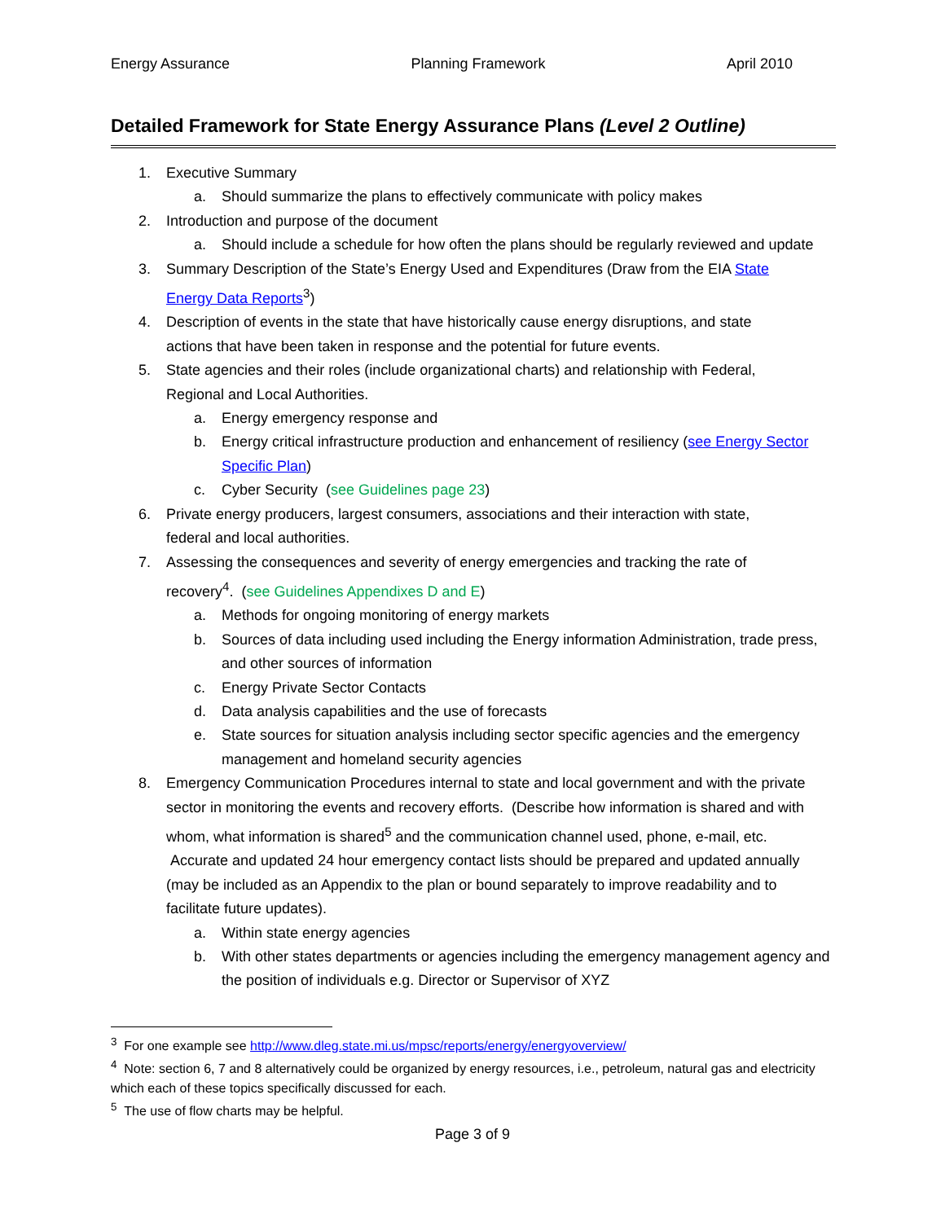Energy Assurance Planning Framework April 2010
Detailed Framework for State Energy Assurance Plans (Level 2 Outline)
1. Executive Summary
a. Should summarize the plans to effectively communicate with policy makes
2. Introduction and purpose of the document
a. Should include a schedule for how often the plans should be regularly reviewed and update
3. Summary Description of the State’s Energy Used and Expenditures (Draw from the EIA State Energy Data Reports<sup>3</sup>)
4. Description of events in the state that have historically cause energy disruptions, and state actions that have been taken in response and the potential for future events.
5. State agencies and their roles (include organizational charts) and relationship with Federal, Regional and Local Authorities.
a. Energy emergency response and
b. Energy critical infrastructure production and enhancement of resiliency (see Energy Sector Specific Plan)
c. Cyber Security (see Guidelines page 23)
6. Private energy producers, largest consumers, associations and their interaction with state, federal and local authorities.
7. Assessing the consequences and severity of energy emergencies and tracking the rate of recovery<sup>4</sup>. (see Guidelines Appendixes D and E)
a. Methods for ongoing monitoring of energy markets
b. Sources of data including used including the Energy information Administration, trade press, and other sources of information
c. Energy Private Sector Contacts
d. Data analysis capabilities and the use of forecasts
e. State sources for situation analysis including sector specific agencies and the emergency management and homeland security agencies
8. Emergency Communication Procedures internal to state and local government and with the private sector in monitoring the events and recovery efforts. (Describe how information is shared and with whom, what information is shared<sup>5</sup> and the communication channel used, phone, e-mail, etc. Accurate and updated 24 hour emergency contact lists should be prepared and updated annually (may be included as an Appendix to the plan or bound separately to improve readability and to facilitate future updates).
a. Within state energy agencies
b. With other states departments or agencies including the emergency management agency and the position of individuals e.g. Director or Supervisor of XYZ
<sup>3</sup> For one example see http://www.dleg.state.mi.us/mpsc/reports/energy/energyoverview/
<sup>4</sup> Note: section 6, 7 and 8 alternatively could be organized by energy resources, i.e., petroleum, natural gas and electricity which each of these topics specifically discussed for each.
<sup>5</sup> The use of flow charts may be helpful.
Page 3 of 9